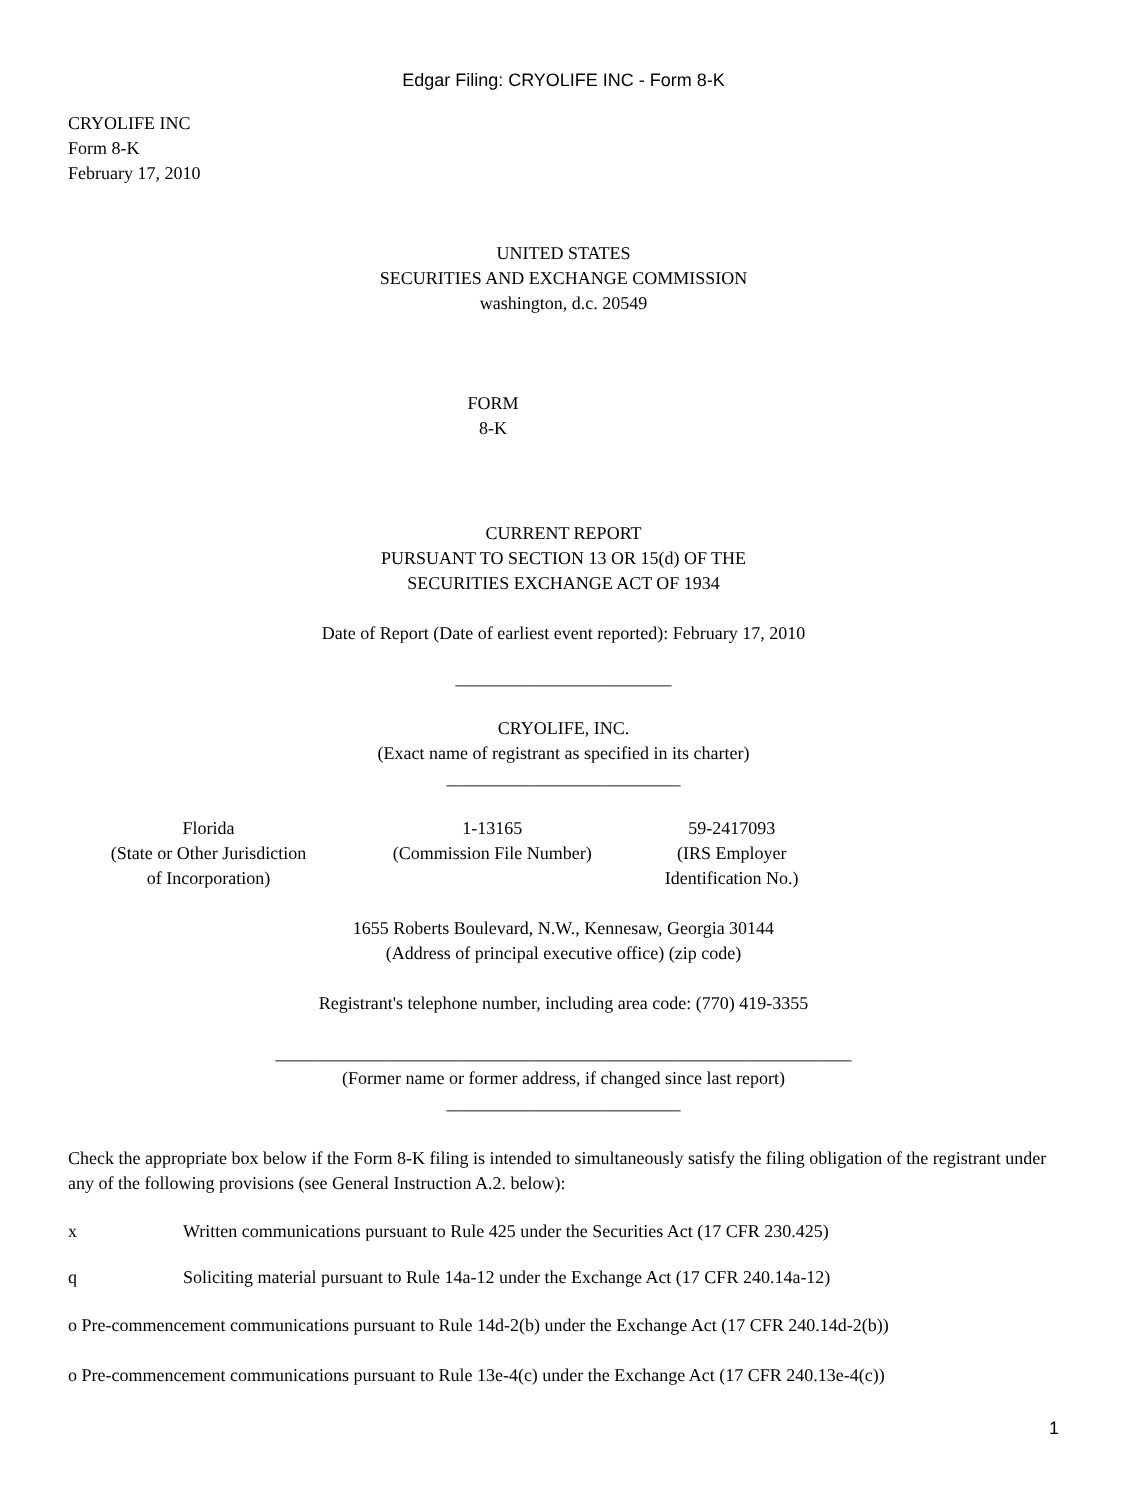Edgar Filing: CRYOLIFE INC - Form 8-K
CRYOLIFE INC
Form 8-K
February 17, 2010
UNITED STATES
SECURITIES AND EXCHANGE COMMISSION
washington, d.c. 20549
FORM
8-K
CURRENT REPORT
PURSUANT TO SECTION 13 OR 15(d) OF THE
SECURITIES EXCHANGE ACT OF 1934
Date of Report (Date of earliest event reported): February 17, 2010
________________________
CRYOLIFE, INC.
(Exact name of registrant as specified in its charter)
__________________________
| Florida (State or Other Jurisdiction of Incorporation) | 1-13165 (Commission File Number) | 59-2417093 (IRS Employer Identification No.) |
1655 Roberts Boulevard, N.W., Kennesaw, Georgia 30144
(Address of principal executive office) (zip code)
Registrant's telephone number, including area code: (770) 419-3355
________________________________________________________________
(Former name or former address, if changed since last report)
__________________________
Check the appropriate box below if the Form 8-K filing is intended to simultaneously satisfy the filing obligation of the registrant under any of the following provisions (see General Instruction A.2. below):
x Written communications pursuant to Rule 425 under the Securities Act (17 CFR 230.425)
q Soliciting material pursuant to Rule 14a-12 under the Exchange Act (17 CFR 240.14a-12)
o Pre-commencement communications pursuant to Rule 14d-2(b) under the Exchange Act (17 CFR 240.14d-2(b))
o Pre-commencement communications pursuant to Rule 13e-4(c) under the Exchange Act (17 CFR 240.13e-4(c))
1